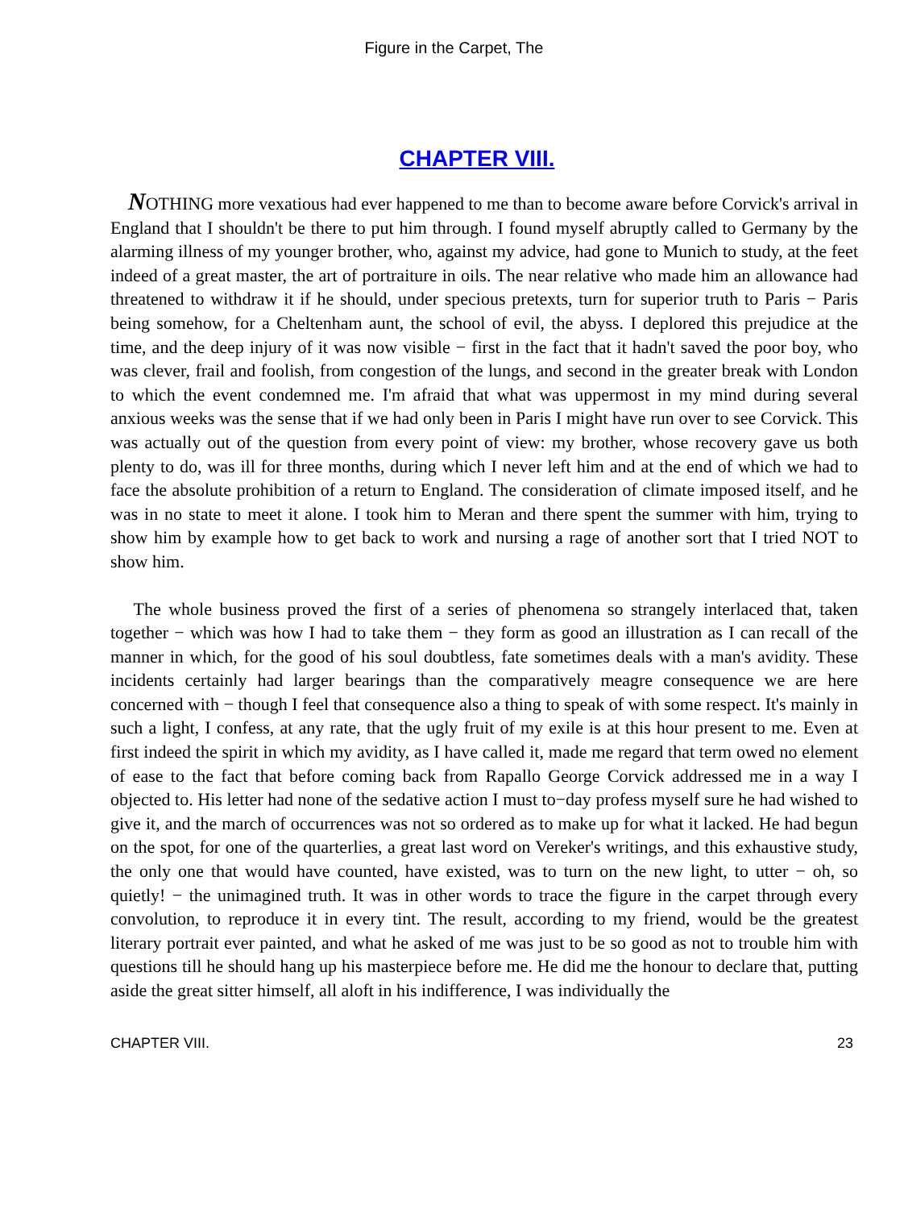Figure in the Carpet, The
CHAPTER VIII.
NOTHING more vexatious had ever happened to me than to become aware before Corvick's arrival in England that I shouldn't be there to put him through. I found myself abruptly called to Germany by the alarming illness of my younger brother, who, against my advice, had gone to Munich to study, at the feet indeed of a great master, the art of portraiture in oils. The near relative who made him an allowance had threatened to withdraw it if he should, under specious pretexts, turn for superior truth to Paris − Paris being somehow, for a Cheltenham aunt, the school of evil, the abyss. I deplored this prejudice at the time, and the deep injury of it was now visible − first in the fact that it hadn't saved the poor boy, who was clever, frail and foolish, from congestion of the lungs, and second in the greater break with London to which the event condemned me. I'm afraid that what was uppermost in my mind during several anxious weeks was the sense that if we had only been in Paris I might have run over to see Corvick. This was actually out of the question from every point of view: my brother, whose recovery gave us both plenty to do, was ill for three months, during which I never left him and at the end of which we had to face the absolute prohibition of a return to England. The consideration of climate imposed itself, and he was in no state to meet it alone. I took him to Meran and there spent the summer with him, trying to show him by example how to get back to work and nursing a rage of another sort that I tried NOT to show him.
The whole business proved the first of a series of phenomena so strangely interlaced that, taken together − which was how I had to take them − they form as good an illustration as I can recall of the manner in which, for the good of his soul doubtless, fate sometimes deals with a man's avidity. These incidents certainly had larger bearings than the comparatively meagre consequence we are here concerned with − though I feel that consequence also a thing to speak of with some respect. It's mainly in such a light, I confess, at any rate, that the ugly fruit of my exile is at this hour present to me. Even at first indeed the spirit in which my avidity, as I have called it, made me regard that term owed no element of ease to the fact that before coming back from Rapallo George Corvick addressed me in a way I objected to. His letter had none of the sedative action I must to−day profess myself sure he had wished to give it, and the march of occurrences was not so ordered as to make up for what it lacked. He had begun on the spot, for one of the quarterlies, a great last word on Vereker's writings, and this exhaustive study, the only one that would have counted, have existed, was to turn on the new light, to utter − oh, so quietly! − the unimagined truth. It was in other words to trace the figure in the carpet through every convolution, to reproduce it in every tint. The result, according to my friend, would be the greatest literary portrait ever painted, and what he asked of me was just to be so good as not to trouble him with questions till he should hang up his masterpiece before me. He did me the honour to declare that, putting aside the great sitter himself, all aloft in his indifference, I was individually the
CHAPTER VIII. 23